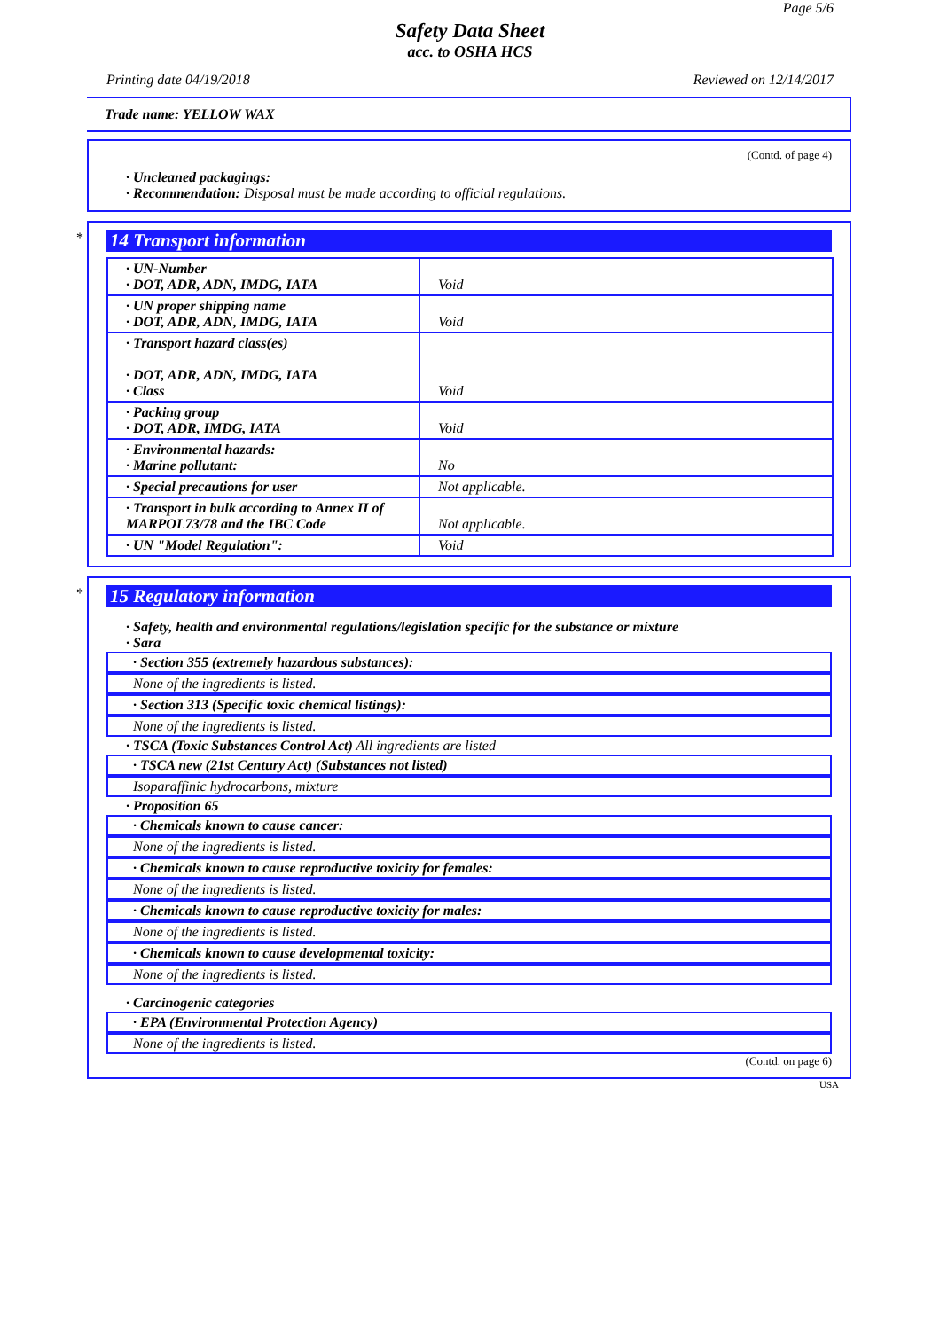Page 5/6
Safety Data Sheet
acc. to OSHA HCS
Printing date 04/19/2018 Reviewed on 12/14/2017
Trade name: YELLOW WAX
(Contd. of page 4)
· Uncleaned packagings:
· Recommendation: Disposal must be made according to official regulations.
*
14 Transport information
| · UN-Number · DOT, ADR, ADN, IMDG, IATA | Void |
| · UN proper shipping name · DOT, ADR, ADN, IMDG, IATA | Void |
| · Transport hazard class(es) · DOT, ADR, ADN, IMDG, IATA · Class | Void |
| · Packing group · DOT, ADR, IMDG, IATA | Void |
| · Environmental hazards: · Marine pollutant: | No |
| · Special precautions for user | Not applicable. |
| · Transport in bulk according to Annex II of MARPOL73/78 and the IBC Code | Not applicable. |
| · UN "Model Regulation": | Void |
*
15 Regulatory information
· Safety, health and environmental regulations/legislation specific for the substance or mixture
· Sara
· Section 355 (extremely hazardous substances):
None of the ingredients is listed.
· Section 313 (Specific toxic chemical listings):
None of the ingredients is listed.
· TSCA (Toxic Substances Control Act) All ingredients are listed
· TSCA new (21st Century Act) (Substances not listed)
Isoparaffinic hydrocarbons, mixture
· Proposition 65
· Chemicals known to cause cancer:
None of the ingredients is listed.
· Chemicals known to cause reproductive toxicity for females:
None of the ingredients is listed.
· Chemicals known to cause reproductive toxicity for males:
None of the ingredients is listed.
· Chemicals known to cause developmental toxicity:
None of the ingredients is listed.
· Carcinogenic categories
· EPA (Environmental Protection Agency)
None of the ingredients is listed.
(Contd. on page 6)
USA